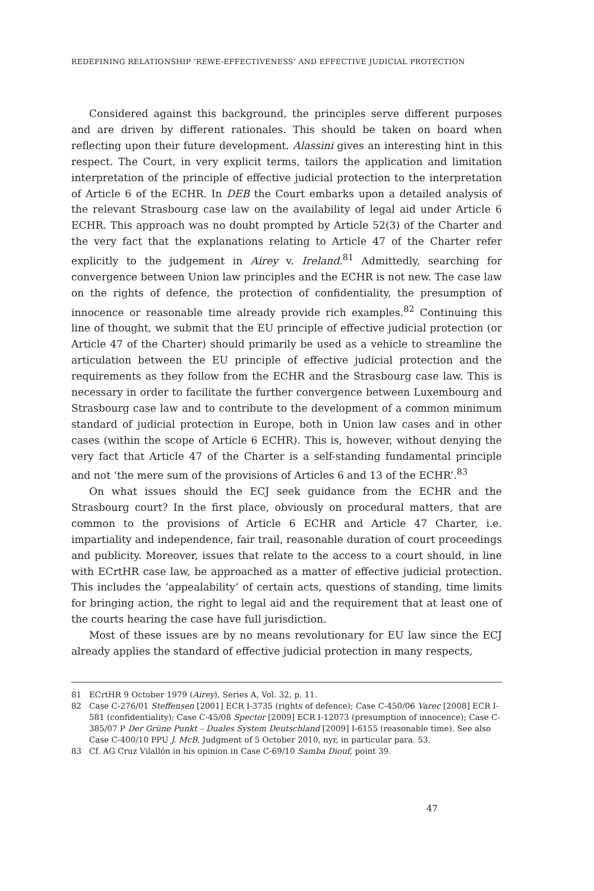REDEFINING RELATIONSHIP ‘REWE-EFFECTIVENESS’ AND EFFECTIVE JUDICIAL PROTECTION
Considered against this background, the principles serve different purposes and are driven by different rationales. This should be taken on board when reflecting upon their future development. Alassini gives an interesting hint in this respect. The Court, in very explicit terms, tailors the application and limitation interpretation of the principle of effective judicial protection to the interpretation of Article 6 of the ECHR. In DEB the Court embarks upon a detailed analysis of the relevant Strasbourg case law on the availability of legal aid under Article 6 ECHR. This approach was no doubt prompted by Article 52(3) of the Charter and the very fact that the explanations relating to Article 47 of the Charter refer explicitly to the judgement in Airey v. Ireland.<sup>81</sup> Admittedly, searching for convergence between Union law principles and the ECHR is not new. The case law on the rights of defence, the protection of confidentiality, the presumption of innocence or reasonable time already provide rich examples.<sup>82</sup> Continuing this line of thought, we submit that the EU principle of effective judicial protection (or Article 47 of the Charter) should primarily be used as a vehicle to streamline the articulation between the EU principle of effective judicial protection and the requirements as they follow from the ECHR and the Strasbourg case law. This is necessary in order to facilitate the further convergence between Luxembourg and Strasbourg case law and to contribute to the development of a common minimum standard of judicial protection in Europe, both in Union law cases and in other cases (within the scope of Article 6 ECHR). This is, however, without denying the very fact that Article 47 of the Charter is a self-standing fundamental principle and not ‘the mere sum of the provisions of Articles 6 and 13 of the ECHR’.<sup>83</sup>
On what issues should the ECJ seek guidance from the ECHR and the Strasbourg court? In the first place, obviously on procedural matters, that are common to the provisions of Article 6 ECHR and Article 47 Charter, i.e. impartiality and independence, fair trail, reasonable duration of court proceedings and publicity. Moreover, issues that relate to the access to a court should, in line with ECrtHR case law, be approached as a matter of effective judicial protection. This includes the ‘appealability’ of certain acts, questions of standing, time limits for bringing action, the right to legal aid and the requirement that at least one of the courts hearing the case have full jurisdiction.
Most of these issues are by no means revolutionary for EU law since the ECJ already applies the standard of effective judicial protection in many respects,
81 ECrtHR 9 October 1979 (Airey), Series A, Vol. 32, p. 11.
82 Case C-276/01 Steffensen [2001] ECR I-3735 (rights of defence); Case C-450/06 Varec [2008] ECR I-581 (confidentiality); Case C-45/08 Spector [2009] ECR I-12073 (presumption of innocence); Case C-385/07 P Der Grüne Punkt – Duales System Deutschland [2009] I-6155 (reasonable time). See also Case C-400/10 PPU J. McB, Judgment of 5 October 2010, nyr, in particular para. 53.
83 Cf. AG Cruz Vilallón in his opinion in Case C-69/10 Samba Diouf, point 39.
47